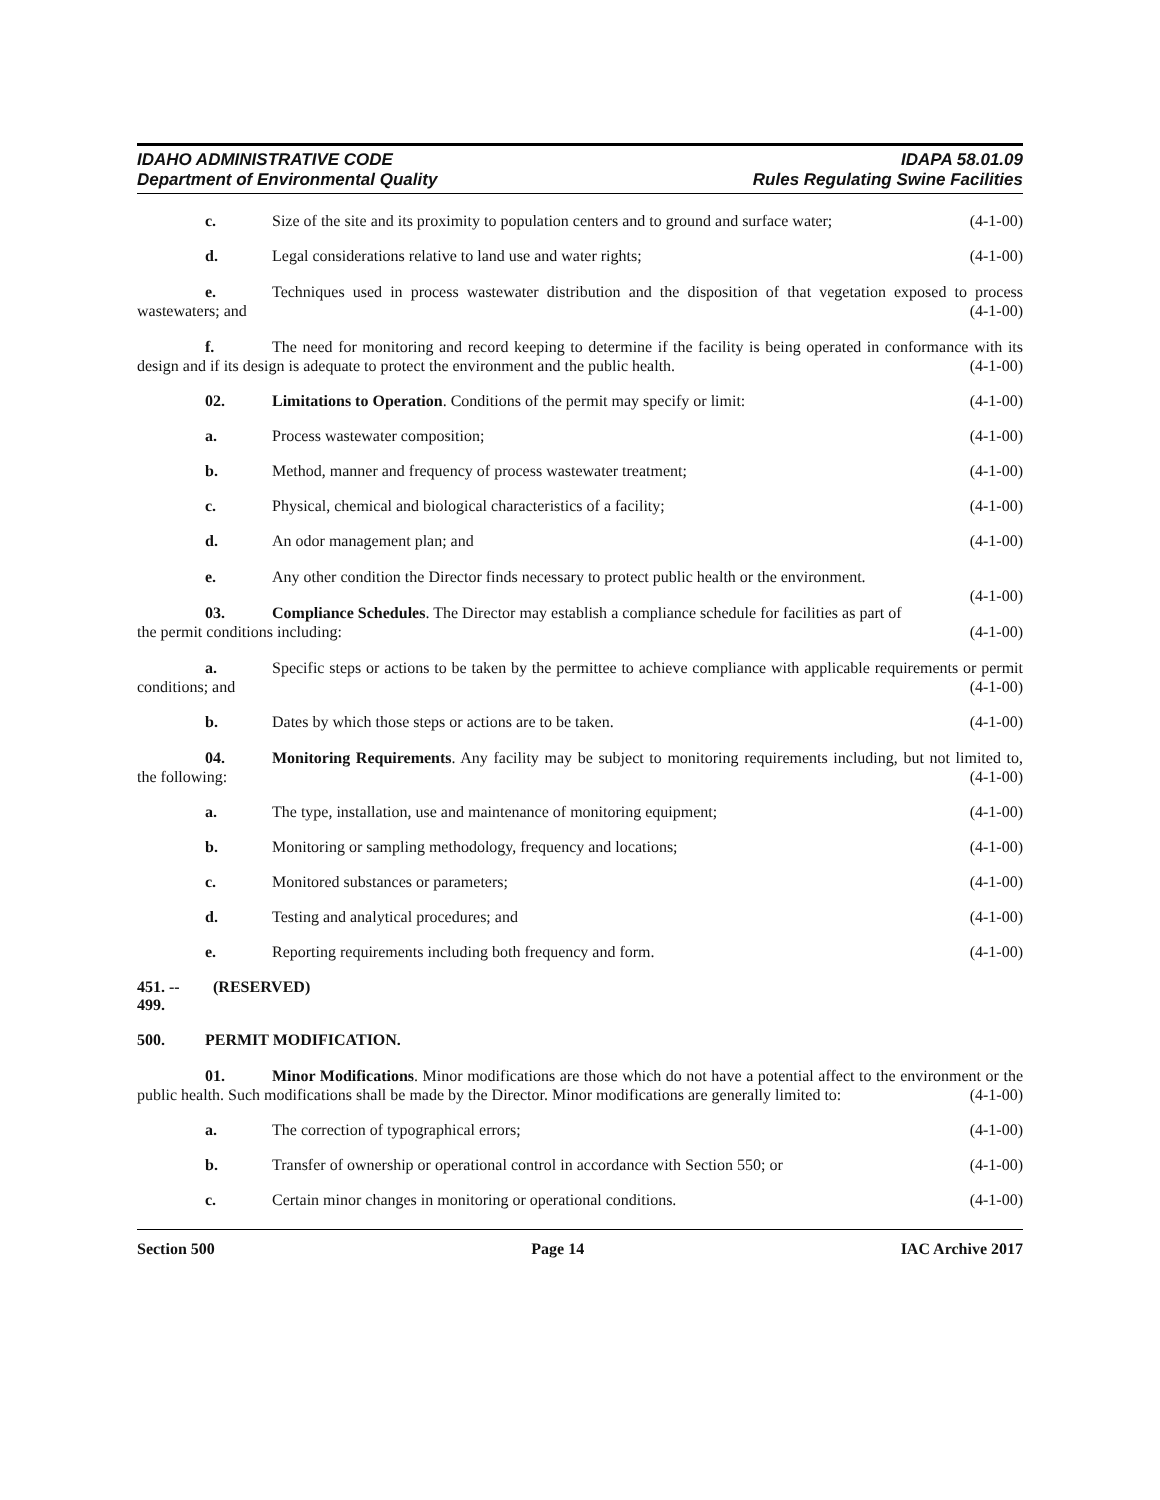IDAHO ADMINISTRATIVE CODE
Department of Environmental Quality
IDAPA 58.01.09
Rules Regulating Swine Facilities
c. Size of the site and its proximity to population centers and to ground and surface water; (4-1-00)
d. Legal considerations relative to land use and water rights; (4-1-00)
e. Techniques used in process wastewater distribution and the disposition of that vegetation exposed to process wastewaters; and (4-1-00)
f. The need for monitoring and record keeping to determine if the facility is being operated in conformance with its design and if its design is adequate to protect the environment and the public health. (4-1-00)
02. Limitations to Operation. Conditions of the permit may specify or limit: (4-1-00)
a. Process wastewater composition; (4-1-00)
b. Method, manner and frequency of process wastewater treatment; (4-1-00)
c. Physical, chemical and biological characteristics of a facility; (4-1-00)
d. An odor management plan; and (4-1-00)
e. Any other condition the Director finds necessary to protect public health or the environment.
(4-1-00)
03. Compliance Schedules. The Director may establish a compliance schedule for facilities as part of the permit conditions including: (4-1-00)
a. Specific steps or actions to be taken by the permittee to achieve compliance with applicable requirements or permit conditions; and (4-1-00)
b. Dates by which those steps or actions are to be taken. (4-1-00)
04. Monitoring Requirements. Any facility may be subject to monitoring requirements including, but not limited to, the following: (4-1-00)
a. The type, installation, use and maintenance of monitoring equipment; (4-1-00)
b. Monitoring or sampling methodology, frequency and locations; (4-1-00)
c. Monitored substances or parameters; (4-1-00)
d. Testing and analytical procedures; and (4-1-00)
e. Reporting requirements including both frequency and form. (4-1-00)
451. -- 499. (RESERVED)
500. PERMIT MODIFICATION.
01. Minor Modifications. Minor modifications are those which do not have a potential affect to the environment or the public health. Such modifications shall be made by the Director. Minor modifications are generally limited to: (4-1-00)
a. The correction of typographical errors; (4-1-00)
b. Transfer of ownership or operational control in accordance with Section 550; or (4-1-00)
c. Certain minor changes in monitoring or operational conditions. (4-1-00)
Section 500 Page 14 IAC Archive 2017